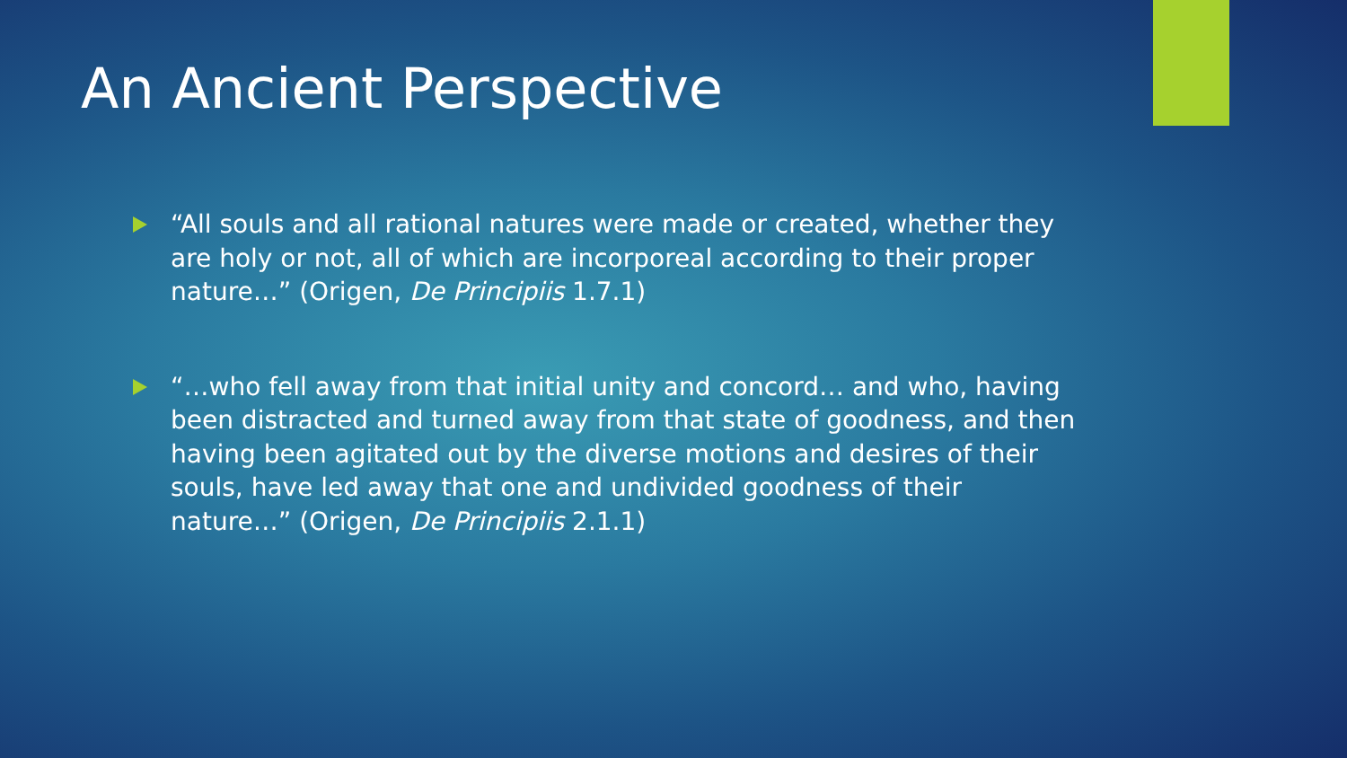An Ancient Perspective
“All souls and all rational natures were made or created, whether they are holy or not, all of which are incorporeal according to their proper nature…” (Origen, De Principiis 1.7.1)
“…who fell away from that initial unity and concord… and who, having been distracted and turned away from that state of goodness, and then having been agitated out by the diverse motions and desires of their souls, have led away that one and undivided goodness of their nature…” (Origen, De Principiis 2.1.1)